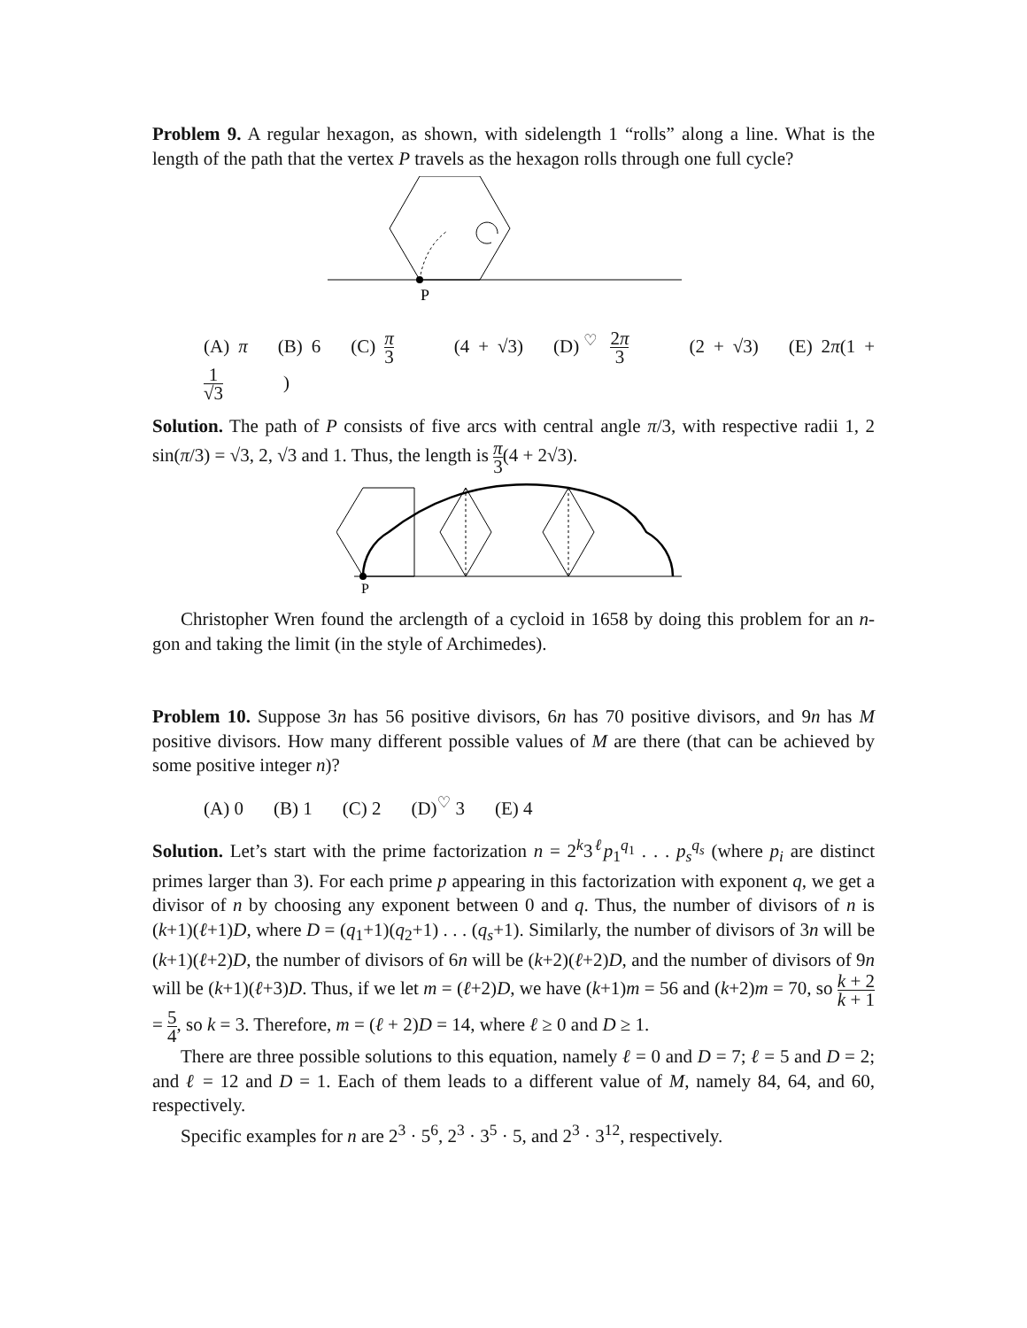Problem 9. A regular hexagon, as shown, with sidelength 1 “rolls” along a line. What is the length of the path that the vertex P travels as the hexagon rolls through one full cycle?
P
(A) π (B) 6 (C) π 3 (4 + √3) (D)<sup>♡</sup> 2π 3 (2 + √3) (E) 2π(1 + 1 √3)
Solution. The path of P consists of five arcs with central angle π/3, with respective radii 1, 2 sin(π/3) = √3, 2, √3 and 1. Thus, the length is π 3(4 + 2√3).
P
Christopher Wren found the arclength of a cycloid in 1658 by doing this problem for an n-gon and taking the limit (in the style of Archimedes).
Problem 10. Suppose 3n has 56 positive divisors, 6n has 70 positive divisors, and 9n has M positive divisors. How many different possible values of M are there (that can be achieved by some positive integer n)?
(A) 0 (B) 1 (C) 2 (D)<sup>♡</sup> 3 (E) 4
Solution. Let’s start with the prime factorization n = 2<sup>k</sup>3<sup>ℓ</sup>p<sub>1</sub><sup>q<sub>1</sub></sup> . . . p<sub>s</sub><sup>q<sub>s</sub></sup> (where p<sub>i</sub> are distinct primes larger than 3). For each prime p appearing in this factorization with exponent q, we get a divisor of n by choosing any exponent between 0 and q. Thus, the number of divisors of n is (k+1)(ℓ+1)D, where D = (q<sub>1</sub>+1)(q<sub>2</sub>+1) . . . (q<sub>s</sub>+1). Similarly, the number of divisors of 3n will be (k+1)(ℓ+2)D, the number of divisors of 6n will be (k+2)(ℓ+2)D, and the number of divisors of 9n will be (k+1)(ℓ+3)D. Thus, if we let m = (ℓ+2)D, we have (k+1)m = 56 and (k+2)m = 70, so k + 2 k + 1 = 5 4, so k = 3. Therefore, m = (ℓ + 2)D = 14, where ℓ ≥ 0 and D ≥ 1.
There are three possible solutions to this equation, namely ℓ = 0 and D = 7; ℓ = 5 and D = 2; and ℓ = 12 and D = 1. Each of them leads to a different value of M, namely 84, 64, and 60, respectively.
Specific examples for n are 2<sup>3</sup> · 5<sup>6</sup>, 2<sup>3</sup> · 3<sup>5</sup> · 5, and 2<sup>3</sup> · 3<sup>12</sup>, respectively.